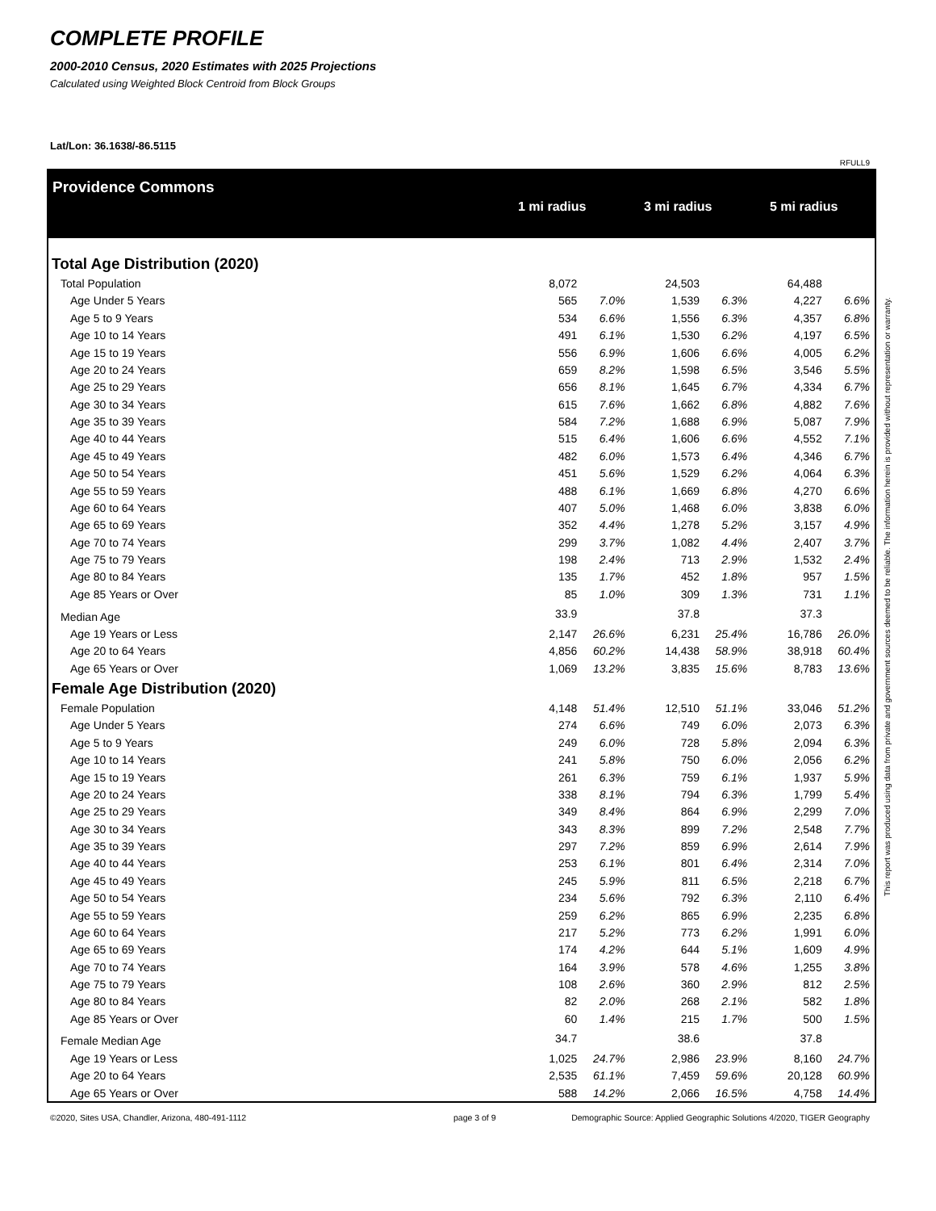COMPLETE PROFILE
2000-2010 Census, 2020 Estimates with 2025 Projections
Calculated using Weighted Block Centroid from Block Groups
Lat/Lon: 36.1638/-86.5115
RFULL9
Providence Commons
| | 1 mi radius | 3 mi radius | 5 mi radius |
| Total Age Distribution (2020) | | | | | | |
| Total Population | 8,072 | | 24,503 | | 64,488 | |
| Age Under 5 Years | 565 | 7.0% | 1,539 | 6.3% | 4,227 | 6.6% |
| Age 5 to 9 Years | 534 | 6.6% | 1,556 | 6.3% | 4,357 | 6.8% |
| Age 10 to 14 Years | 491 | 6.1% | 1,530 | 6.2% | 4,197 | 6.5% |
| Age 15 to 19 Years | 556 | 6.9% | 1,606 | 6.6% | 4,005 | 6.2% |
| Age 20 to 24 Years | 659 | 8.2% | 1,598 | 6.5% | 3,546 | 5.5% |
| Age 25 to 29 Years | 656 | 8.1% | 1,645 | 6.7% | 4,334 | 6.7% |
| Age 30 to 34 Years | 615 | 7.6% | 1,662 | 6.8% | 4,882 | 7.6% |
| Age 35 to 39 Years | 584 | 7.2% | 1,688 | 6.9% | 5,087 | 7.9% |
| Age 40 to 44 Years | 515 | 6.4% | 1,606 | 6.6% | 4,552 | 7.1% |
| Age 45 to 49 Years | 482 | 6.0% | 1,573 | 6.4% | 4,346 | 6.7% |
| Age 50 to 54 Years | 451 | 5.6% | 1,529 | 6.2% | 4,064 | 6.3% |
| Age 55 to 59 Years | 488 | 6.1% | 1,669 | 6.8% | 4,270 | 6.6% |
| Age 60 to 64 Years | 407 | 5.0% | 1,468 | 6.0% | 3,838 | 6.0% |
| Age 65 to 69 Years | 352 | 4.4% | 1,278 | 5.2% | 3,157 | 4.9% |
| Age 70 to 74 Years | 299 | 3.7% | 1,082 | 4.4% | 2,407 | 3.7% |
| Age 75 to 79 Years | 198 | 2.4% | 713 | 2.9% | 1,532 | 2.4% |
| Age 80 to 84 Years | 135 | 1.7% | 452 | 1.8% | 957 | 1.5% |
| Age 85 Years or Over | 85 | 1.0% | 309 | 1.3% | 731 | 1.1% |
| Median Age | 33.9 | | 37.8 | | 37.3 | |
| Age 19 Years or Less | 2,147 | 26.6% | 6,231 | 25.4% | 16,786 | 26.0% |
| Age 20 to 64 Years | 4,856 | 60.2% | 14,438 | 58.9% | 38,918 | 60.4% |
| Age 65 Years or Over | 1,069 | 13.2% | 3,835 | 15.6% | 8,783 | 13.6% |
| Female Age Distribution (2020) | | | | | | |
| Female Population | 4,148 | 51.4% | 12,510 | 51.1% | 33,046 | 51.2% |
| Age Under 5 Years | 274 | 6.6% | 749 | 6.0% | 2,073 | 6.3% |
| Age 5 to 9 Years | 249 | 6.0% | 728 | 5.8% | 2,094 | 6.3% |
| Age 10 to 14 Years | 241 | 5.8% | 750 | 6.0% | 2,056 | 6.2% |
| Age 15 to 19 Years | 261 | 6.3% | 759 | 6.1% | 1,937 | 5.9% |
| Age 20 to 24 Years | 338 | 8.1% | 794 | 6.3% | 1,799 | 5.4% |
| Age 25 to 29 Years | 349 | 8.4% | 864 | 6.9% | 2,299 | 7.0% |
| Age 30 to 34 Years | 343 | 8.3% | 899 | 7.2% | 2,548 | 7.7% |
| Age 35 to 39 Years | 297 | 7.2% | 859 | 6.9% | 2,614 | 7.9% |
| Age 40 to 44 Years | 253 | 6.1% | 801 | 6.4% | 2,314 | 7.0% |
| Age 45 to 49 Years | 245 | 5.9% | 811 | 6.5% | 2,218 | 6.7% |
| Age 50 to 54 Years | 234 | 5.6% | 792 | 6.3% | 2,110 | 6.4% |
| Age 55 to 59 Years | 259 | 6.2% | 865 | 6.9% | 2,235 | 6.8% |
| Age 60 to 64 Years | 217 | 5.2% | 773 | 6.2% | 1,991 | 6.0% |
| Age 65 to 69 Years | 174 | 4.2% | 644 | 5.1% | 1,609 | 4.9% |
| Age 70 to 74 Years | 164 | 3.9% | 578 | 4.6% | 1,255 | 3.8% |
| Age 75 to 79 Years | 108 | 2.6% | 360 | 2.9% | 812 | 2.5% |
| Age 80 to 84 Years | 82 | 2.0% | 268 | 2.1% | 582 | 1.8% |
| Age 85 Years or Over | 60 | 1.4% | 215 | 1.7% | 500 | 1.5% |
| Female Median Age | 34.7 | | 38.6 | | 37.8 | |
| Age 19 Years or Less | 1,025 | 24.7% | 2,986 | 23.9% | 8,160 | 24.7% |
| Age 20 to 64 Years | 2,535 | 61.1% | 7,459 | 59.6% | 20,128 | 60.9% |
| Age 65 Years or Over | 588 | 14.2% | 2,066 | 16.5% | 4,758 | 14.4% |
This report was produced using data from private and government sources deemed to be reliable. The information herein is provided without representation or warranty.
©2020, Sites USA, Chandler, Arizona, 480-491-1112 page 3 of 9 Demographic Source: Applied Geographic Solutions 4/2020, TIGER Geography